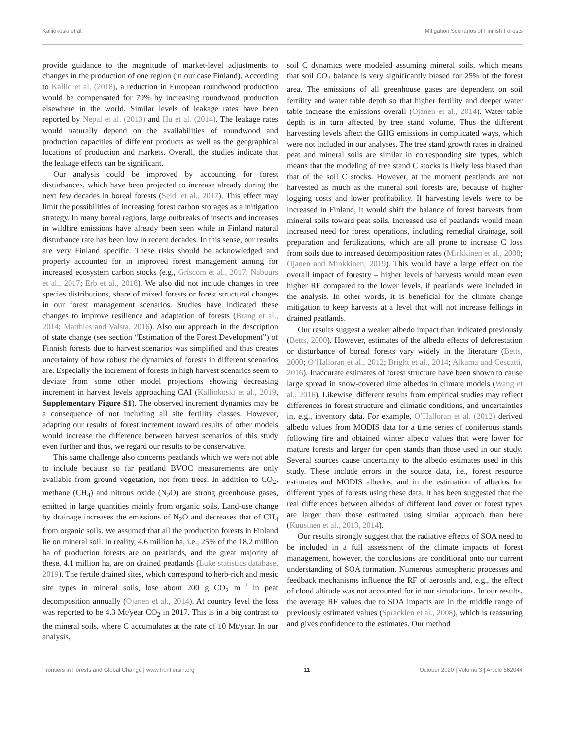Kalliokoski et al. Mitigation Scenarios of Finnish Forests
provide guidance to the magnitude of market-level adjustments to changes in the production of one region (in our case Finland). According to Kallio et al. (2018), a reduction in European roundwood production would be compensated for 79% by increasing roundwood production elsewhere in the world. Similar levels of leakage rates have been reported by Nepal et al. (2013) and Hu et al. (2014). The leakage rates would naturally depend on the availabilities of roundwood and production capacities of different products as well as the geographical locations of production and markets. Overall, the studies indicate that the leakage effects can be significant.
Our analysis could be improved by accounting for forest disturbances, which have been projected to increase already during the next few decades in boreal forests (Seidl et al., 2017). This effect may limit the possibilities of increasing forest carbon storages as a mitigation strategy. In many boreal regions, large outbreaks of insects and increases in wildfire emissions have already been seen while in Finland natural disturbance rate has been low in recent decades. In this sense, our results are very Finland specific. These risks should be acknowledged and properly accounted for in improved forest management aiming for increased ecosystem carbon stocks (e.g., Griscom et al., 2017; Nabuurs et al., 2017; Erb et al., 2018). We also did not include changes in tree species distributions, share of mixed forests or forest structural changes in our forest management scenarios. Studies have indicated these changes to improve resilience and adaptation of forests (Brang et al., 2014; Matthies and Valsta, 2016). Also our approach in the description of state change (see section “Estimation of the Forest Development”) of Finnish forests due to harvest scenarios was simplified and thus creates uncertainty of how robust the dynamics of forests in different scenarios are. Especially the increment of forests in high harvest scenarios seem to deviate from some other model projections showing decreasing increment in harvest levels approaching CAI (Kalliokoski et al., 2019, Supplementary Figure S1). The observed increment dynamics may be a consequence of not including all site fertility classes. However, adapting our results of forest increment toward results of other models would increase the difference between harvest scenarios of this study even further and thus, we regard our results to be conservative.
This same challenge also concerns peatlands which we were not able to include because so far peatland BVOC measurements are only available from ground vegetation, not from trees. In addition to CO<sub>2</sub>, methane (CH<sub>4</sub>) and nitrous oxide (N<sub>2</sub>O) are strong greenhouse gases, emitted in large quantities mainly from organic soils. Land-use change by drainage increases the emissions of N<sub>2</sub>O and decreases that of CH<sub>4</sub> from organic soils. We assumed that all the production forests in Finland lie on mineral soil. In reality, 4.6 million ha, i.e., 25% of the 18.2 million ha of production forests are on peatlands, and the great majority of these, 4.1 million ha, are on drained peatlands (Luke statistics database, 2019). The fertile drained sites, which correspond to herb-rich and mesic site types in mineral soils, lose about 200 g CO<sub>2</sub> m<sup>−2</sup> in peat decomposition annually (Ojanen et al., 2014). At country level the loss was reported to be 4.3 Mt/year CO<sub>2</sub> in 2017. This is in a big contrast to the mineral soils, where C accumulates at the rate of 10 Mt/year. In our analysis,
soil C dynamics were modeled assuming mineral soils, which means that soil CO<sub>2</sub> balance is very significantly biased for 25% of the forest area. The emissions of all greenhouse gases are dependent on soil fertility and water table depth so that higher fertility and deeper water table increase the emissions overall (Ojanen et al., 2014). Water table depth is in turn affected by tree stand volume. Thus the different harvesting levels affect the GHG emissions in complicated ways, which were not included in our analyses. The tree stand growth rates in drained peat and mineral soils are similar in corresponding site types, which means that the modeling of tree stand C stocks is likely less biased than that of the soil C stocks. However, at the moment peatlands are not harvested as much as the mineral soil forests are, because of higher logging costs and lower profitability. If harvesting levels were to be increased in Finland, it would shift the balance of forest harvests from mineral soils toward peat soils. Increased use of peatlands would mean increased need for forest operations, including remedial drainage, soil preparation and fertilizations, which are all prone to increase C loss from soils due to increased decomposition rates (Minkkinen et al., 2008; Ojanen and Minkkinen, 2019). This would have a large effect on the overall impact of forestry – higher levels of harvests would mean even higher RF compared to the lower levels, if peatlands were included in the analysis. In other words, it is beneficial for the climate change mitigation to keep harvests at a level that will not increase fellings in drained peatlands.
Our results suggest a weaker albedo impact than indicated previously (Betts, 2000). However, estimates of the albedo effects of deforestation or disturbance of boreal forests vary widely in the literature (Betts, 2000; O’Halloran et al., 2012; Bright et al., 2014; Alkama and Cescatti, 2016). Inaccurate estimates of forest structure have been shown to cause large spread in snow-covered time albedos in climate models (Wang et al., 2016). Likewise, different results from empirical studies may reflect differences in forest structure and climatic conditions, and uncertainties in, e.g., inventory data. For example, O’Halloran et al. (2012) derived albedo values from MODIS data for a time series of coniferous stands following fire and obtained winter albedo values that were lower for mature forests and larger for open stands than those used in our study. Several sources cause uncertainty to the albedo estimates used in this study. These include errors in the source data, i.e., forest resource estimates and MODIS albedos, and in the estimation of albedos for different types of forests using these data. It has been suggested that the real differences between albedos of different land cover or forest types are larger than those estimated using similar approach than here (Kuusinen et al., 2013, 2014).
Our results strongly suggest that the radiative effects of SOA need to be included in a full assessment of the climate impacts of forest management, however, the conclusions are conditional onto our current understanding of SOA formation. Numerous atmospheric processes and feedback mechanisms influence the RF of aerosols and, e.g., the effect of cloud altitude was not accounted for in our simulations. In our results, the average RF values due to SOA impacts are in the middle range of previously estimated values (Spracklen et al., 2008), which is reassuring and gives confidence to the estimates. Our method
Frontiers in Forests and Global Change | www.frontiersin.org 11 October 2020 | Volume 3 | Article 562044